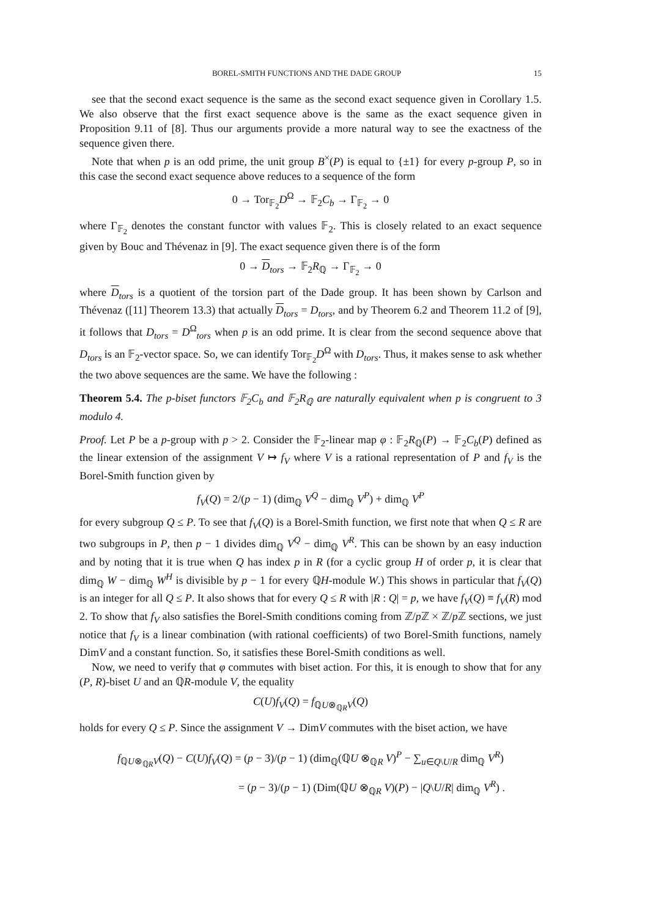BOREL-SMITH FUNCTIONS AND THE DADE GROUP 15
see that the second exact sequence is the same as the second exact sequence given in Corollary 1.5. We also observe that the first exact sequence above is the same as the exact sequence given in Proposition 9.11 of [8]. Thus our arguments provide a more natural way to see the exactness of the sequence given there.
Note that when p is an odd prime, the unit group B<sup>×</sup>(P) is equal to {±1} for every p-group P, so in this case the second exact sequence above reduces to a sequence of the form
0 → Tor<sub>𝔽<sub>2</sub></sub>D<sup>Ω</sup> → 𝔽<sub>2</sub>C<sub>b</sub> → Γ<sub>𝔽<sub>2</sub></sub> → 0
where Γ<sub>𝔽<sub>2</sub></sub> denotes the constant functor with values 𝔽<sub>2</sub>. This is closely related to an exact sequence given by Bouc and Thévenaz in [9]. The exact sequence given there is of the form
0 → D<sub>tors</sub> → 𝔽<sub>2</sub>R<sub>ℚ</sub> → Γ<sub>𝔽<sub>2</sub></sub> → 0
where D<sub>tors</sub> is a quotient of the torsion part of the Dade group. It has been shown by Carlson and Thévenaz ([11] Theorem 13.3) that actually D<sub>tors</sub> = D<sub>tors</sub>, and by Theorem 6.2 and Theorem 11.2 of [9], it follows that D<sub>tors</sub> = D<sup>Ω</sup><sub>tors</sub> when p is an odd prime. It is clear from the second sequence above that D<sub>tors</sub> is an 𝔽<sub>2</sub>-vector space. So, we can identify Tor<sub>𝔽<sub>2</sub></sub>D<sup>Ω</sup> with D<sub>tors</sub>. Thus, it makes sense to ask whether the two above sequences are the same. We have the following :
Theorem 5.4. The p-biset functors 𝔽<sub>2</sub>C<sub>b</sub> and 𝔽<sub>2</sub>R<sub>ℚ</sub> are naturally equivalent when p is congruent to 3 modulo 4.
Proof. Let P be a p-group with p > 2. Consider the 𝔽<sub>2</sub>-linear map φ : 𝔽<sub>2</sub>R<sub>ℚ</sub>(P) → 𝔽<sub>2</sub>C<sub>b</sub>(P) defined as the linear extension of the assignment V ↦ f<sub>V</sub> where V is a rational representation of P and f<sub>V</sub> is the Borel-Smith function given by
f<sub>V</sub>(Q) = 2/(p − 1) (dim<sub>ℚ</sub> V<sup>Q</sup> − dim<sub>ℚ</sub> V<sup>P</sup>) + dim<sub>ℚ</sub> V<sup>P</sup>
for every subgroup Q ≤ P. To see that f<sub>V</sub>(Q) is a Borel-Smith function, we first note that when Q ≤ R are two subgroups in P, then p − 1 divides dim<sub>ℚ</sub> V<sup>Q</sup> − dim<sub>ℚ</sub> V<sup>R</sup>. This can be shown by an easy induction and by noting that it is true when Q has index p in R (for a cyclic group H of order p, it is clear that dim<sub>ℚ</sub> W − dim<sub>ℚ</sub> W<sup>H</sup> is divisible by p − 1 for every ℚH-module W.) This shows in particular that f<sub>V</sub>(Q) is an integer for all Q ≤ P. It also shows that for every Q ≤ R with |R : Q| = p, we have f<sub>V</sub>(Q) ≡ f<sub>V</sub>(R) mod 2. To show that f<sub>V</sub> also satisfies the Borel-Smith conditions coming from ℤ/p ℤ × ℤ/p ℤ sections, we just notice that f<sub>V</sub> is a linear combination (with rational coefficients) of two Borel-Smith functions, namely DimV and a constant function. So, it satisfies these Borel-Smith conditions as well.
Now, we need to verify that φ commutes with biset action. For this, it is enough to show that for any (P, R)-biset U and an ℚR-module V, the equality
C(U)f<sub>V</sub>(Q) = f<sub>ℚU⊗<sub>ℚR</sub>V</sub>(Q)
holds for every Q ≤ P. Since the assignment V → DimV commutes with the biset action, we have
f<sub>ℚU⊗<sub>ℚR</sub>V</sub>(Q) − C(U)f<sub>V</sub>(Q) = (p − 3)/(p − 1) (dim<sub>ℚ</sub>(ℚU ⊗<sub>ℚR</sub> V)<sup>P</sup> − ∑<sub>u∈Q\U/R</sub> dim<sub>ℚ</sub> V<sup>R</sup>)
= (p − 3)/(p − 1) (Dim(ℚU ⊗<sub>ℚR</sub> V)(P) − |Q\U/R| dim<sub>ℚ</sub> V<sup>R</sup>) .